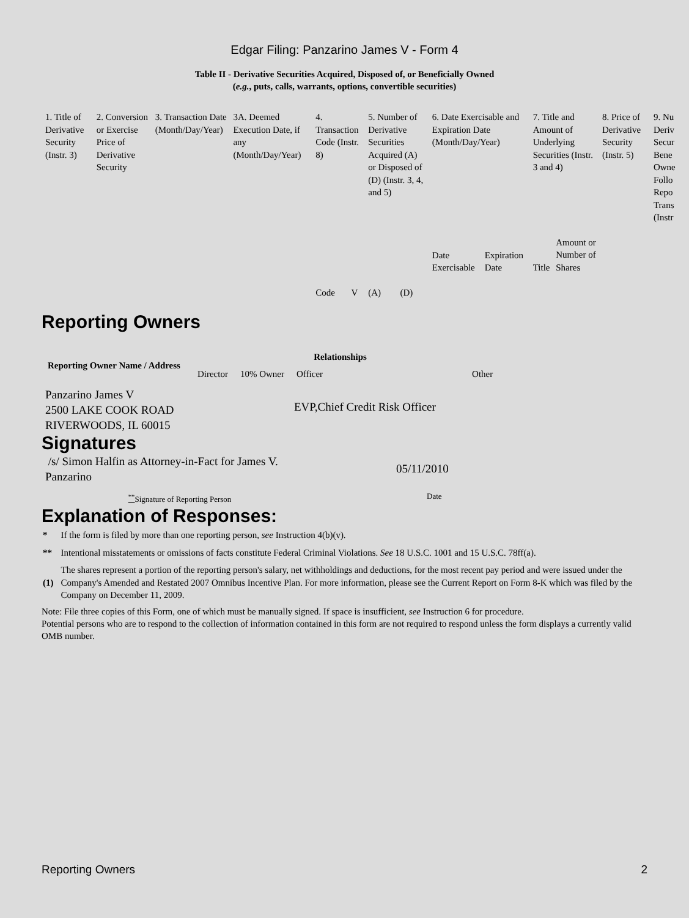Edgar Filing: Panzarino James V - Form 4
Table II - Derivative Securities Acquired, Disposed of, or Beneficially Owned
(e.g., puts, calls, warrants, options, convertible securities)
| 1. Title of Derivative Security (Instr. 3) | 2. Conversion or Exercise Price of Derivative Security | 3. Transaction Date (Month/Day/Year) | 3A. Deemed Execution Date, if any (Month/Day/Year) | 4. Transaction Code (Instr. 8) | | 5. Number of Derivative Securities Acquired (A) or Disposed of (D) (Instr. 3, 4, and 5) | | 6. Date Exercisable and Expiration Date (Month/Day/Year) | | 7. Title and Amount of Underlying Securities (Instr. 3 and 4) | | 8. Price of Derivative Security (Instr. 5) | 9. Nu Deriv Secur Bene Owne Follo Repo Trans (Instr |
| --- | --- | --- | --- | --- | --- | --- | --- | --- | --- | --- | --- | --- | --- |
| | | | | Code | V | (A) | (D) | Date Exercisable | Expiration Date | Title | Amount or Number of Shares | | |
Reporting Owners
| Reporting Owner Name / Address | Relationships | | | |
| --- | --- | --- | --- | --- |
| | Director | 10% Owner | Officer | Other |
| Panzarino James V 2500 LAKE COOK ROAD RIVERWOODS, IL 60015 | | | EVP,Chief Credit Risk Officer | |
Signatures
| /s/ Simon Halfin as Attorney-in-Fact for James V. Panzarino | 05/11/2010 |
| <sup>**</sup> Signature of Reporting Person | Date |
Explanation of Responses:
| * | If the form is filed by more than one reporting person, see Instruction 4(b)(v). |
| ** | Intentional misstatements or omissions of facts constitute Federal Criminal Violations. See 18 U.S.C. 1001 and 15 U.S.C. 78ff(a). |
| (1) | The shares represent a portion of the reporting person's salary, net withholdings and deductions, for the most recent pay period and were issued under the Company's Amended and Restated 2007 Omnibus Incentive Plan. For more information, please see the Current Report on Form 8-K which was filed by the Company on December 11, 2009. |
Note: File three copies of this Form, one of which must be manually signed. If space is insufficient, see Instruction 6 for procedure.
Potential persons who are to respond to the collection of information contained in this form are not required to respond unless the form displays a currently valid OMB number.
Reporting Owners 2